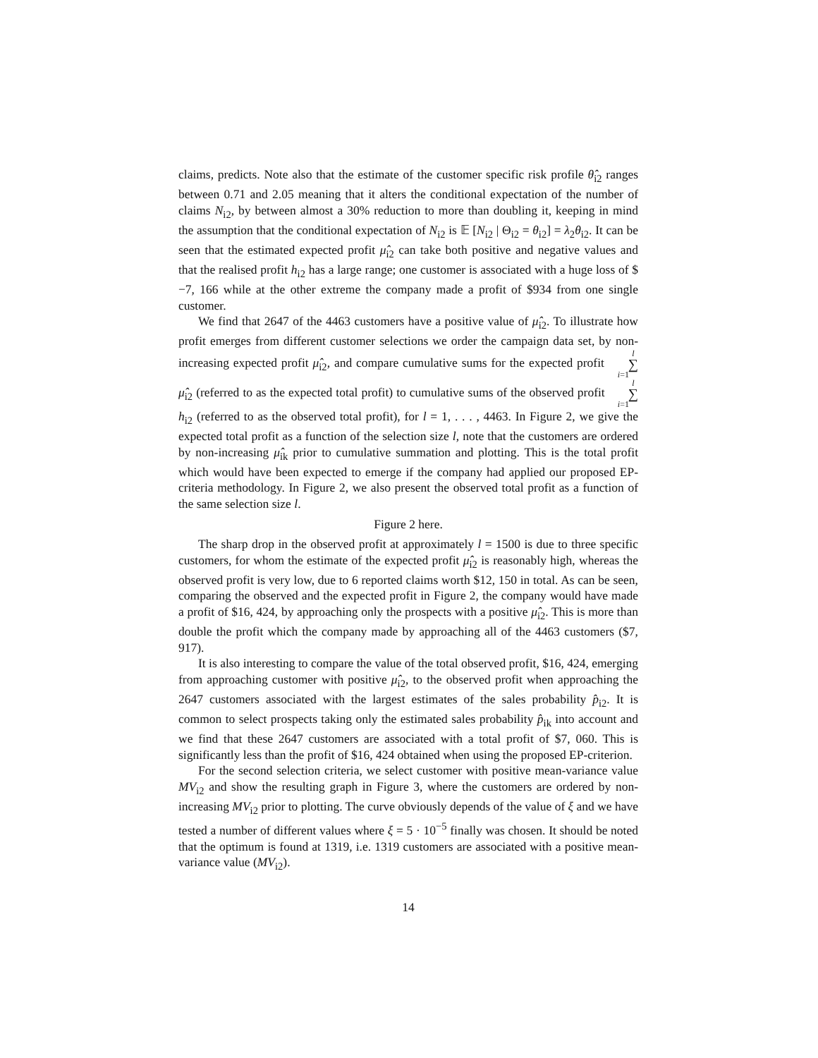claims, predicts. Note also that the estimate of the customer specific risk profile θ̂<sub>i2</sub> ranges between 0.71 and 2.05 meaning that it alters the conditional expectation of the number of claims N<sub>i2</sub>, by between almost a 30% reduction to more than doubling it, keeping in mind the assumption that the conditional expectation of N<sub>i2</sub> is 𝔼 [N<sub>i2</sub> | Θ<sub>i2</sub> = θ<sub>i2</sub>] = λ<sub>2</sub>θ<sub>i2</sub>. It can be seen that the estimated expected profit μ̂<sub>i2</sub> can take both positive and negative values and that the realised profit h<sub>i2</sub> has a large range; one customer is associated with a huge loss of $−7, 166 while at the other extreme the company made a profit of $934 from one single customer.
We find that 2647 of the 4463 customers have a positive value of μ̂<sub>i2</sub>. To illustrate how profit emerges from different customer selections we order the campaign data set, by non-increasing expected profit μ̂<sub>i2</sub>, and compare cumulative sums for the expected profit l ∑ i=1 μ̂<sub>i2</sub> (referred to as the expected total profit) to cumulative sums of the observed profit l ∑ i=1 h<sub>i2</sub> (referred to as the observed total profit), for l = 1, . . . , 4463. In Figure 2, we give the expected total profit as a function of the selection size l, note that the customers are ordered by non-increasing μ̂<sub>ik</sub> prior to cumulative summation and plotting. This is the total profit which would have been expected to emerge if the company had applied our proposed EP-criteria methodology. In Figure 2, we also present the observed total profit as a function of the same selection size l.
Figure 2 here.
The sharp drop in the observed profit at approximately l = 1500 is due to three specific customers, for whom the estimate of the expected profit μ̂<sub>i2</sub> is reasonably high, whereas the observed profit is very low, due to 6 reported claims worth $12, 150 in total. As can be seen, comparing the observed and the expected profit in Figure 2, the company would have made a profit of $16, 424, by approaching only the prospects with a positive μ̂<sub>i2</sub>. This is more than double the profit which the company made by approaching all of the 4463 customers ($7, 917).
It is also interesting to compare the value of the total observed profit, $16, 424, emerging from approaching customer with positive μ̂<sub>i2</sub>, to the observed profit when approaching the 2647 customers associated with the largest estimates of the sales probability p̂<sub>i2</sub>. It is common to select prospects taking only the estimated sales probability p̂<sub>ik</sub> into account and we find that these 2647 customers are associated with a total profit of $7, 060. This is significantly less than the profit of $16, 424 obtained when using the proposed EP-criterion.
For the second selection criteria, we select customer with positive mean-variance value MV<sub>i2</sub> and show the resulting graph in Figure 3, where the customers are ordered by non-increasing MV<sub>i2</sub> prior to plotting. The curve obviously depends of the value of ξ and we have tested a number of different values where ξ = 5 · 10<sup>−5</sup> finally was chosen. It should be noted that the optimum is found at 1319, i.e. 1319 customers are associated with a positive mean-variance value (MV<sub>i2</sub>).
14